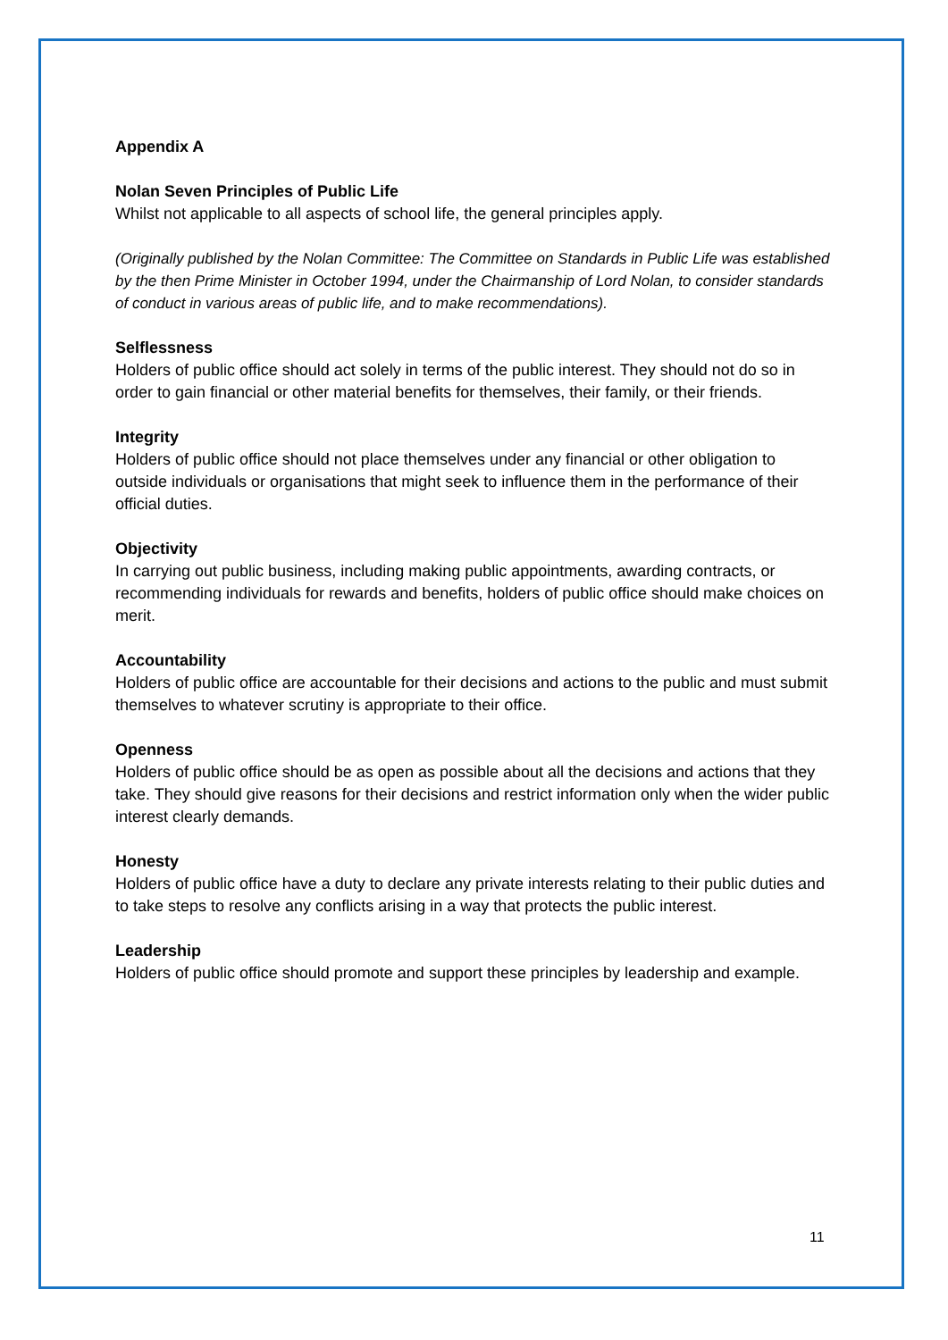Appendix A
Nolan Seven Principles of Public Life
Whilst not applicable to all aspects of school life, the general principles apply.
(Originally published by the Nolan Committee: The Committee on Standards in Public Life was established by the then Prime Minister in October 1994, under the Chairmanship of Lord Nolan, to consider standards of conduct in various areas of public life, and to make recommendations).
Selflessness
Holders of public office should act solely in terms of the public interest. They should not do so in order to gain financial or other material benefits for themselves, their family, or their friends.
Integrity
Holders of public office should not place themselves under any financial or other obligation to outside individuals or organisations that might seek to influence them in the performance of their official duties.
Objectivity
In carrying out public business, including making public appointments, awarding contracts, or recommending individuals for rewards and benefits, holders of public office should make choices on merit.
Accountability
Holders of public office are accountable for their decisions and actions to the public and must submit themselves to whatever scrutiny is appropriate to their office.
Openness
Holders of public office should be as open as possible about all the decisions and actions that they take. They should give reasons for their decisions and restrict information only when the wider public interest clearly demands.
Honesty
Holders of public office have a duty to declare any private interests relating to their public duties and to take steps to resolve any conflicts arising in a way that protects the public interest.
Leadership
Holders of public office should promote and support these principles by leadership and example.
11